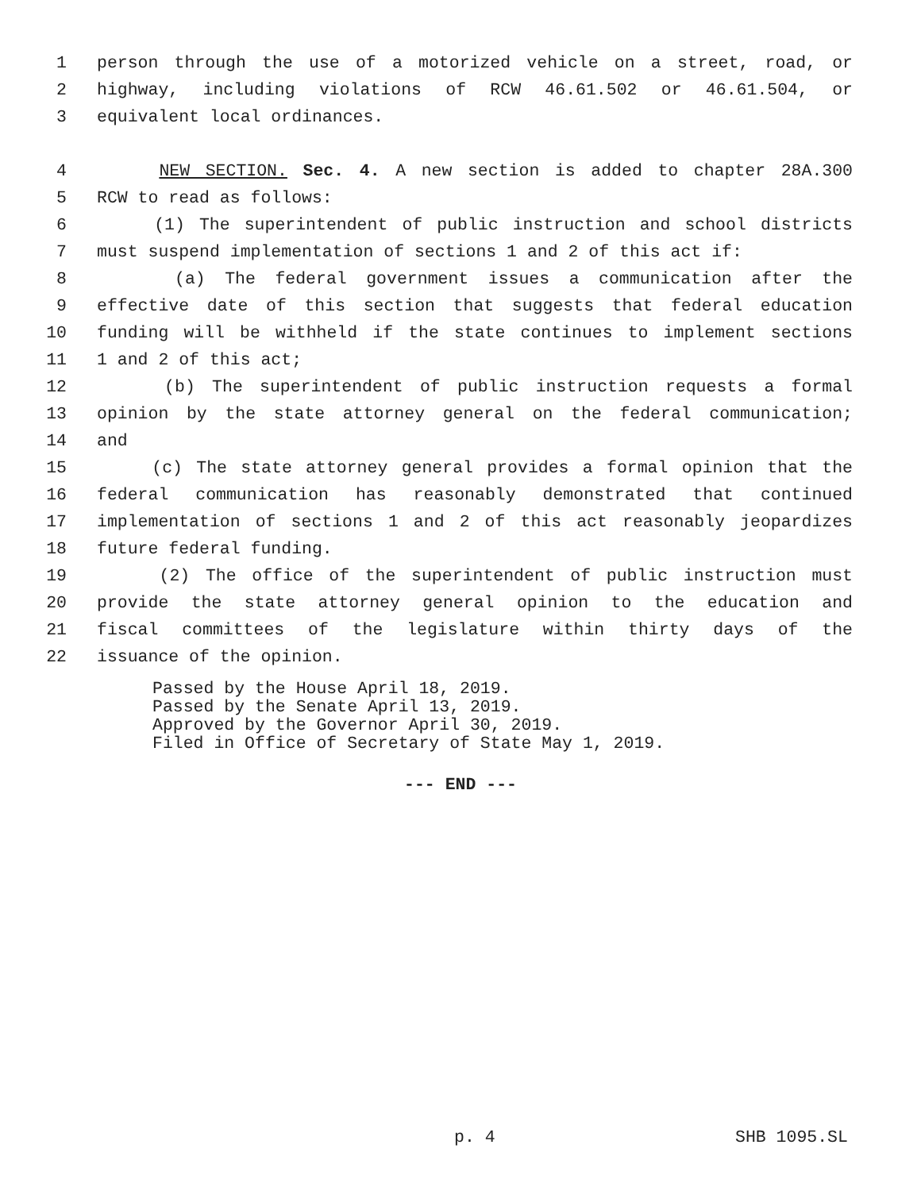1 person through the use of a motorized vehicle on a street, road, or
2 highway, including violations of RCW 46.61.502 or 46.61.504, or
3 equivalent local ordinances.
4 NEW SECTION. Sec. 4. A new section is added to chapter 28A.300
5 RCW to read as follows:
6 (1) The superintendent of public instruction and school districts
7 must suspend implementation of sections 1 and 2 of this act if:
8 (a) The federal government issues a communication after the
9 effective date of this section that suggests that federal education
10 funding will be withheld if the state continues to implement sections
11 1 and 2 of this act;
12 (b) The superintendent of public instruction requests a formal
13 opinion by the state attorney general on the federal communication;
14 and
15 (c) The state attorney general provides a formal opinion that the
16 federal communication has reasonably demonstrated that continued
17 implementation of sections 1 and 2 of this act reasonably jeopardizes
18 future federal funding.
19 (2) The office of the superintendent of public instruction must
20 provide the state attorney general opinion to the education and
21 fiscal committees of the legislature within thirty days of the
22 issuance of the opinion.
Passed by the House April 18, 2019.
Passed by the Senate April 13, 2019.
Approved by the Governor April 30, 2019.
Filed in Office of Secretary of State May 1, 2019.
--- END ---
p. 4 SHB 1095.SL